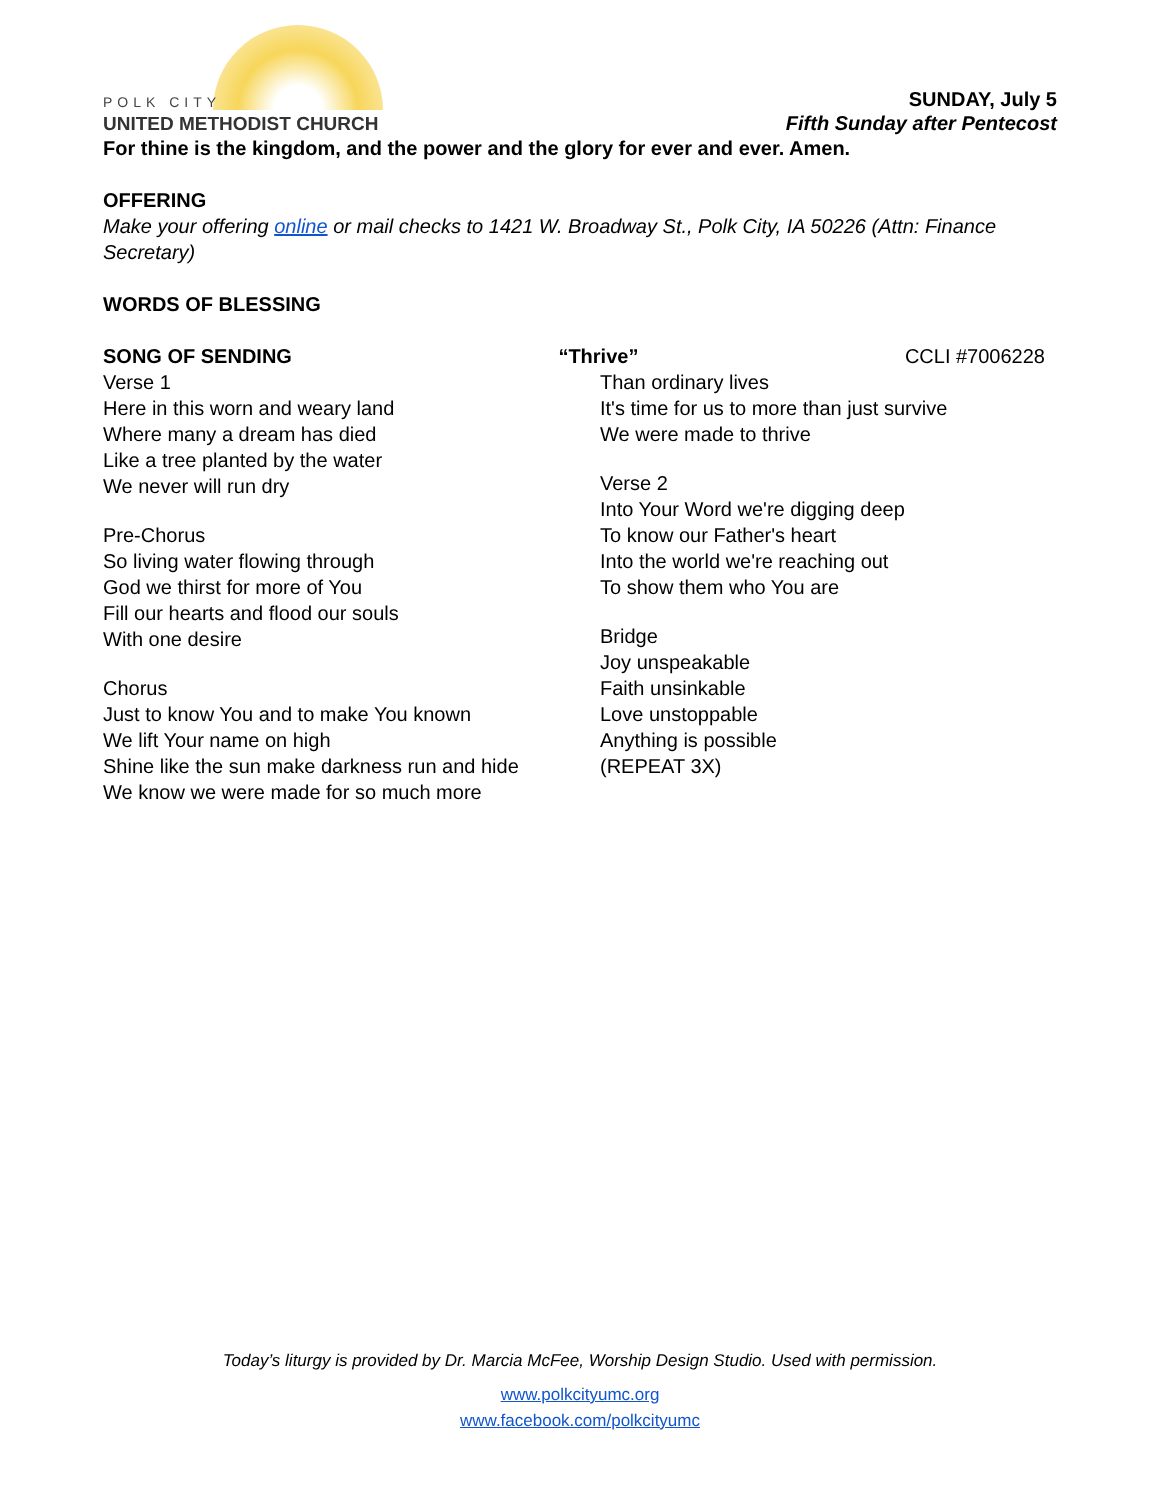POLK CITY
UNITED METHODIST CHURCH
SUNDAY, July 5
Fifth Sunday after Pentecost
For thine is the kingdom, and the power and the glory for ever and ever. Amen.
OFFERING
Make your offering online or mail checks to 1421 W. Broadway St., Polk City, IA 50226 (Attn: Finance Secretary)
WORDS OF BLESSING
SONG OF SENDING “Thrive” CCLI #7006228
Verse 1
Here in this worn and weary land
Where many a dream has died
Like a tree planted by the water
We never will run dry
Pre-Chorus
So living water flowing through
God we thirst for more of You
Fill our hearts and flood our souls
With one desire
Chorus
Just to know You and to make You known
We lift Your name on high
Shine like the sun make darkness run and hide
We know we were made for so much more
Than ordinary lives
It's time for us to more than just survive
We were made to thrive
Verse 2
Into Your Word we're digging deep
To know our Father's heart
Into the world we're reaching out
To show them who You are
Bridge
Joy unspeakable
Faith unsinkable
Love unstoppable
Anything is possible
(REPEAT 3X)
Today’s liturgy is provided by Dr. Marcia McFee, Worship Design Studio. Used with permission.
www.polkcityumc.org
www.facebook.com/polkcityumc